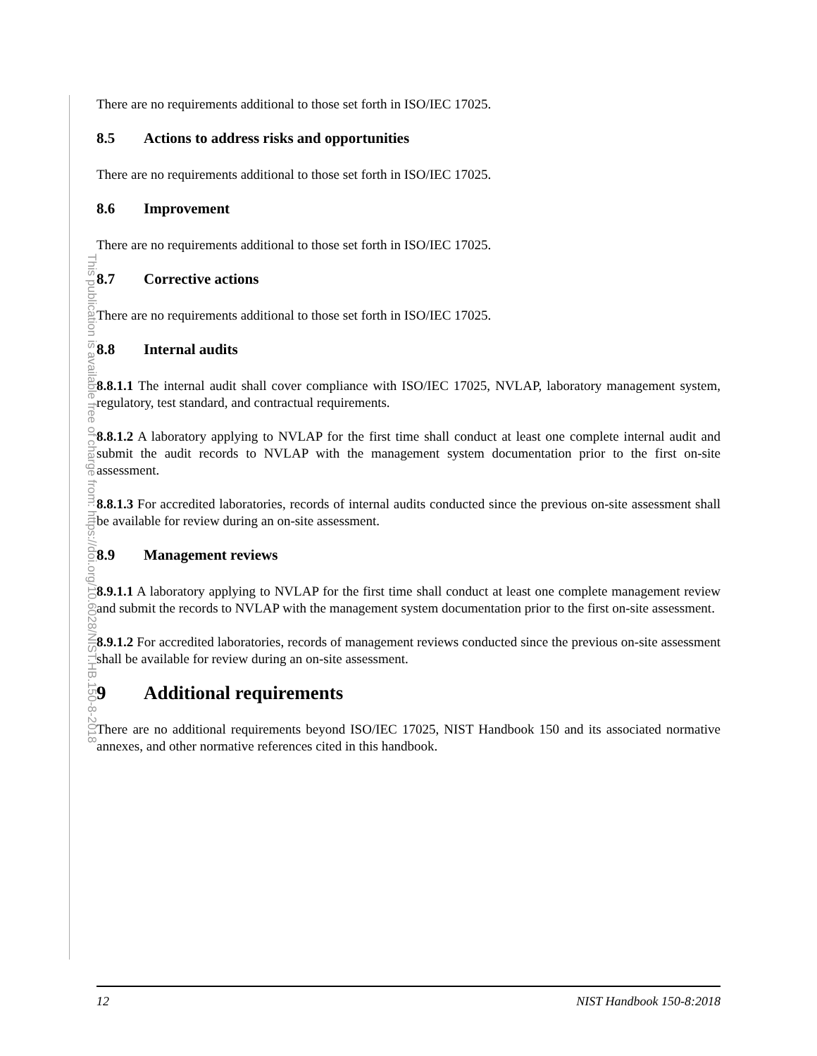This publication is available free of charge from: https://doi.org/10.6028/NIST.HB.150-8-2018
There are no requirements additional to those set forth in ISO/IEC 17025.
8.5 Actions to address risks and opportunities
There are no requirements additional to those set forth in ISO/IEC 17025.
8.6 Improvement
There are no requirements additional to those set forth in ISO/IEC 17025.
8.7 Corrective actions
There are no requirements additional to those set forth in ISO/IEC 17025.
8.8 Internal audits
8.8.1.1 The internal audit shall cover compliance with ISO/IEC 17025, NVLAP, laboratory management system, regulatory, test standard, and contractual requirements.
8.8.1.2 A laboratory applying to NVLAP for the first time shall conduct at least one complete internal audit and submit the audit records to NVLAP with the management system documentation prior to the first on-site assessment.
8.8.1.3 For accredited laboratories, records of internal audits conducted since the previous on-site assessment shall be available for review during an on-site assessment.
8.9 Management reviews
8.9.1.1 A laboratory applying to NVLAP for the first time shall conduct at least one complete management review and submit the records to NVLAP with the management system documentation prior to the first on-site assessment.
8.9.1.2 For accredited laboratories, records of management reviews conducted since the previous on-site assessment shall be available for review during an on-site assessment.
9 Additional requirements
There are no additional requirements beyond ISO/IEC 17025, NIST Handbook 150 and its associated normative annexes, and other normative references cited in this handbook.
12 NIST Handbook 150-8:2018